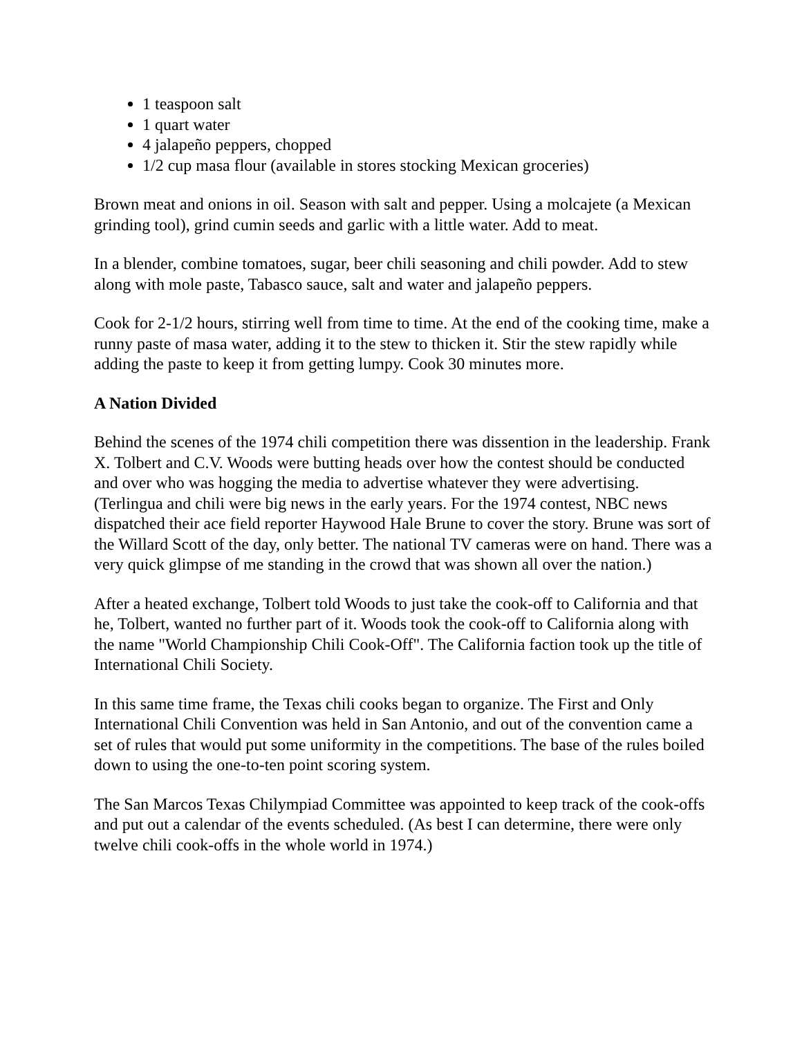1 teaspoon salt
1 quart water
4 jalapeño peppers, chopped
1/2 cup masa flour (available in stores stocking Mexican groceries)
Brown meat and onions in oil. Season with salt and pepper. Using a molcajete (a Mexican grinding tool), grind cumin seeds and garlic with a little water. Add to meat.
In a blender, combine tomatoes, sugar, beer chili seasoning and chili powder. Add to stew along with mole paste, Tabasco sauce, salt and water and jalapeño peppers.
Cook for 2-1/2 hours, stirring well from time to time. At the end of the cooking time, make a runny paste of masa water, adding it to the stew to thicken it. Stir the stew rapidly while adding the paste to keep it from getting lumpy. Cook 30 minutes more.
A Nation Divided
Behind the scenes of the 1974 chili competition there was dissention in the leadership. Frank X. Tolbert and C.V. Woods were butting heads over how the contest should be conducted and over who was hogging the media to advertise whatever they were advertising. (Terlingua and chili were big news in the early years. For the 1974 contest, NBC news dispatched their ace field reporter Haywood Hale Brune to cover the story. Brune was sort of the Willard Scott of the day, only better. The national TV cameras were on hand. There was a very quick glimpse of me standing in the crowd that was shown all over the nation.)
After a heated exchange, Tolbert told Woods to just take the cook-off to California and that he, Tolbert, wanted no further part of it. Woods took the cook-off to California along with the name "World Championship Chili Cook-Off". The California faction took up the title of International Chili Society.
In this same time frame, the Texas chili cooks began to organize. The First and Only International Chili Convention was held in San Antonio, and out of the convention came a set of rules that would put some uniformity in the competitions. The base of the rules boiled down to using the one-to-ten point scoring system.
The San Marcos Texas Chilympiad Committee was appointed to keep track of the cook-offs and put out a calendar of the events scheduled. (As best I can determine, there were only twelve chili cook-offs in the whole world in 1974.)